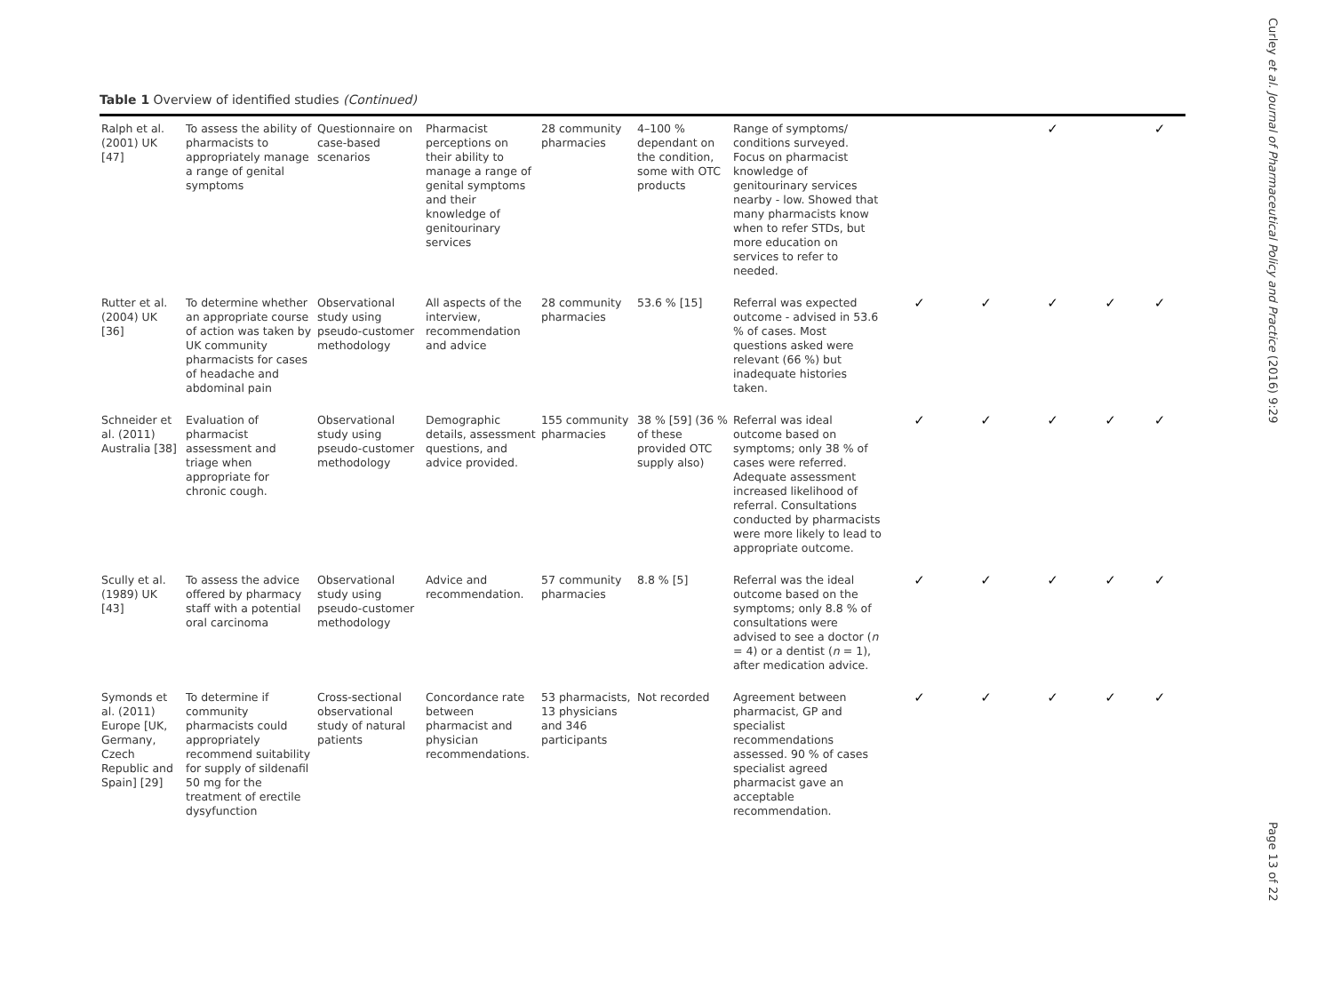Table 1 Overview of identified studies (Continued)
| Ralph et al. (2001) UK [47] | To assess the ability of pharmacists to appropriately manage a range of genital symptoms | Questionnaire on case-based scenarios | Pharmacist perceptions on their ability to manage a range of genital symptoms and their knowledge of genitourinary services | 28 community pharmacies | 4–100 % dependant on the condition, some with OTC products | Range of symptoms/ conditions surveyed. Focus on pharmacist knowledge of genitourinary services nearby - low. Showed that many pharmacists know when to refer STDs, but more education on services to refer to needed. | | | ✓ | | ✓ |
| Rutter et al. (2004) UK [36] | To determine whether an appropriate course of action was taken by UK community pharmacists for cases of headache and abdominal pain | Observational study using pseudo-customer methodology | All aspects of the interview, recommendation and advice | 28 community pharmacies | 53.6 % [15] | Referral was expected outcome - advised in 53.6 % of cases. Most questions asked were relevant (66 %) but inadequate histories taken. | ✓ | ✓ | ✓ | ✓ | ✓ |
| Schneider et al. (2011) Australia [38] | Evaluation of pharmacist assessment and triage when appropriate for chronic cough. | Observational study using pseudo-customer methodology | Demographic details, assessment questions, and advice provided. | 155 community pharmacies | 38 % [59] (36 % of these provided OTC supply also) | Referral was ideal outcome based on symptoms; only 38 % of cases were referred. Adequate assessment increased likelihood of referral. Consultations conducted by pharmacists were more likely to lead to appropriate outcome. | ✓ | ✓ | ✓ | ✓ | ✓ |
| Scully et al. (1989) UK [43] | To assess the advice offered by pharmacy staff with a potential oral carcinoma | Observational study using pseudo-customer methodology | Advice and recommendation. | 57 community pharmacies | 8.8 % [5] | Referral was the ideal outcome based on the symptoms; only 8.8 % of consultations were advised to see a doctor ( n = 4) or a dentist ( n = 1), after medication advice. | ✓ | ✓ | ✓ | ✓ | ✓ |
| Symonds et al. (2011) Europe [UK, Germany, Czech Republic and Spain] [29] | To determine if community pharmacists could appropriately recommend suitability for supply of sildenafil 50 mg for the treatment of erectile dysyfunction | Cross-sectional observational study of natural patients | Concordance rate between pharmacist and physician recommendations. | 53 pharmacists, 13 physicians and 346 participants | Not recorded | Agreement between pharmacist, GP and specialist recommendations assessed. 90 % of cases specialist agreed pharmacist gave an acceptable recommendation. | ✓ | ✓ | ✓ | ✓ | ✓ |
Curley et al. Journal of Pharmaceutical Policy and Practice (2016) 9:29
Page 13 of 22